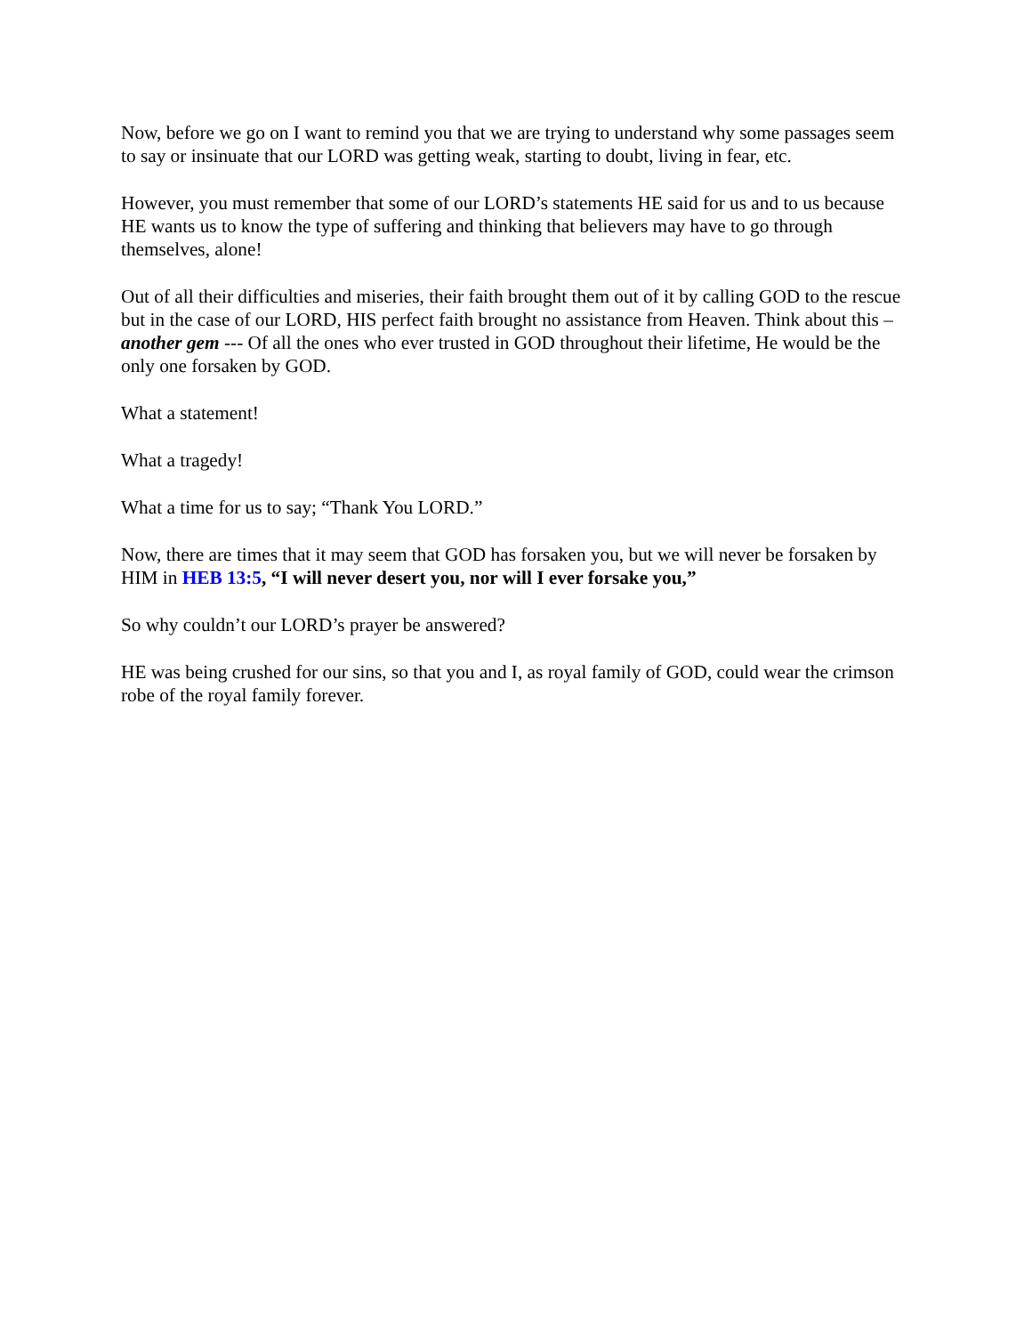Now, before we go on I want to remind you that we are trying to understand why some passages seem to say or insinuate that our LORD was getting weak, starting to doubt, living in fear, etc.
However, you must remember that some of our LORD’s statements HE said for us and to us because HE wants us to know the type of suffering and thinking that believers may have to go through themselves, alone!
Out of all their difficulties and miseries, their faith brought them out of it by calling GOD to the rescue but in the case of our LORD, HIS perfect faith brought no assistance from Heaven. Think about this – another gem --- Of all the ones who ever trusted in GOD throughout their lifetime, He would be the only one forsaken by GOD.
What a statement!
What a tragedy!
What a time for us to say; “Thank You LORD.”
Now, there are times that it may seem that GOD has forsaken you, but we will never be forsaken by HIM in HEB 13:5, “I will never desert you, nor will I ever forsake you,”
So why couldn’t our LORD’s prayer be answered?
HE was being crushed for our sins, so that you and I, as royal family of GOD, could wear the crimson robe of the royal family forever.